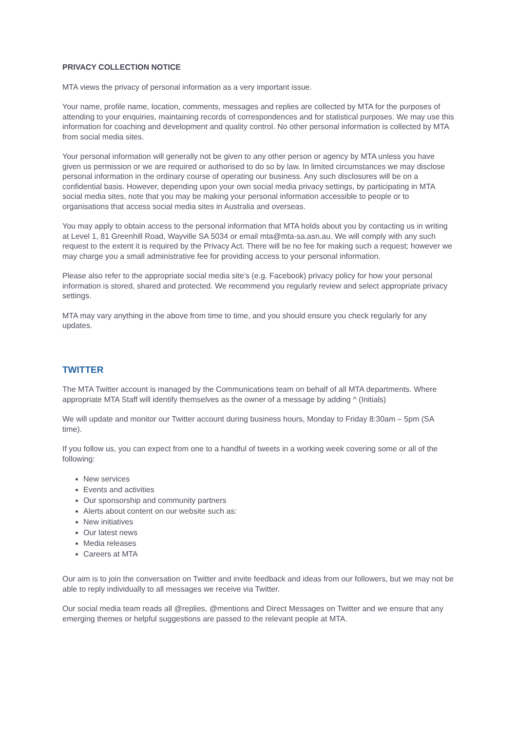PRIVACY COLLECTION NOTICE
MTA views the privacy of personal information as a very important issue.
Your name, profile name, location, comments, messages and replies are collected by MTA for the purposes of attending to your enquiries, maintaining records of correspondences and for statistical purposes. We may use this information for coaching and development and quality control. No other personal information is collected by MTA from social media sites.
Your personal information will generally not be given to any other person or agency by MTA unless you have given us permission or we are required or authorised to do so by law. In limited circumstances we may disclose personal information in the ordinary course of operating our business. Any such disclosures will be on a confidential basis. However, depending upon your own social media privacy settings, by participating in MTA social media sites, note that you may be making your personal information accessible to people or to organisations that access social media sites in Australia and overseas.
You may apply to obtain access to the personal information that MTA holds about you by contacting us in writing at Level 1, 81 Greenhill Road, Wayville SA 5034 or email mta@mta-sa.asn.au. We will comply with any such request to the extent it is required by the Privacy Act. There will be no fee for making such a request; however we may charge you a small administrative fee for providing access to your personal information.
Please also refer to the appropriate social media site’s (e.g. Facebook) privacy policy for how your personal information is stored, shared and protected. We recommend you regularly review and select appropriate privacy settings.
MTA may vary anything in the above from time to time, and you should ensure you check regularly for any updates.
TWITTER
The MTA Twitter account is managed by the Communications team on behalf of all MTA departments. Where appropriate MTA Staff will identify themselves as the owner of a message by adding ^ (Initials)
We will update and monitor our Twitter account during business hours, Monday to Friday 8:30am – 5pm (SA time).
If you follow us, you can expect from one to a handful of tweets in a working week covering some or all of the following:
New services
Events and activities
Our sponsorship and community partners
Alerts about content on our website such as:
New initiatives
Our latest news
Media releases
Careers at MTA
Our aim is to join the conversation on Twitter and invite feedback and ideas from our followers, but we may not be able to reply individually to all messages we receive via Twitter.
Our social media team reads all @replies, @mentions and Direct Messages on Twitter and we ensure that any emerging themes or helpful suggestions are passed to the relevant people at MTA.